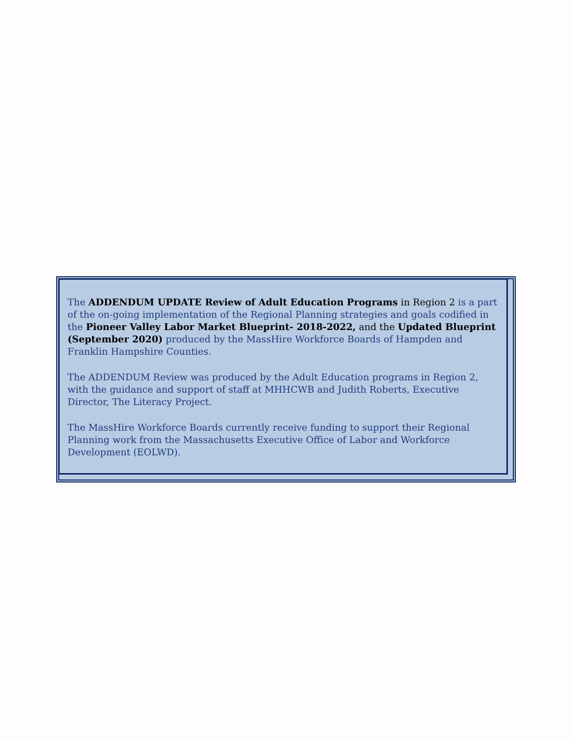The ADDENDUM UPDATE Review of Adult Education Programs in Region 2 is a part of the on-going implementation of the Regional Planning strategies and goals codified in the Pioneer Valley Labor Market Blueprint- 2018-2022, and the Updated Blueprint (September 2020) produced by the MassHire Workforce Boards of Hampden and Franklin Hampshire Counties.
The ADDENDUM Review was produced by the Adult Education programs in Region 2, with the guidance and support of staff at MHHCWB and Judith Roberts, Executive Director, The Literacy Project.
The MassHire Workforce Boards currently receive funding to support their Regional Planning work from the Massachusetts Executive Office of Labor and Workforce Development (EOLWD).